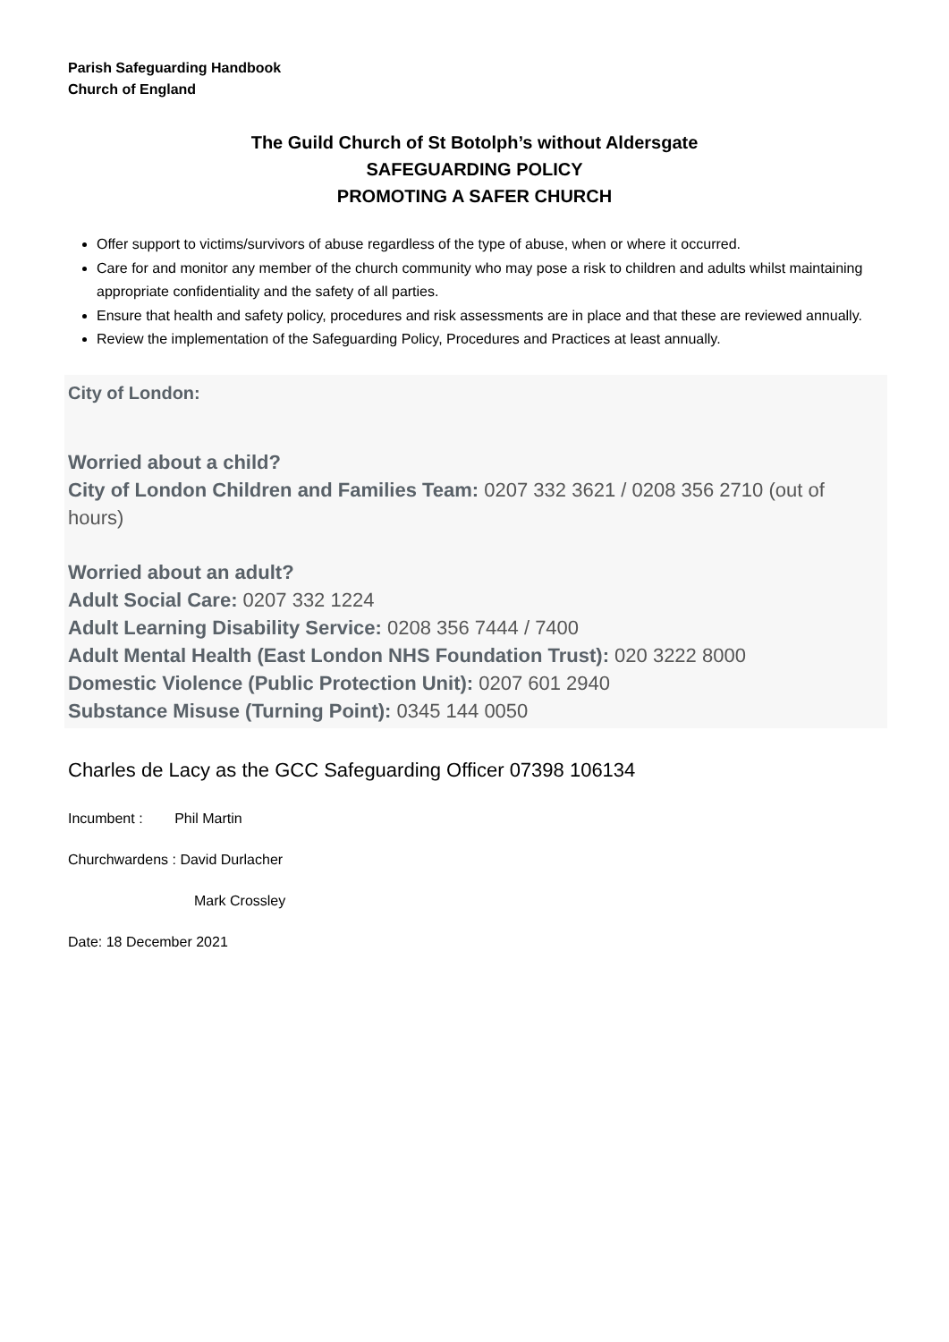Parish Safeguarding Handbook
Church of England
The Guild Church of St Botolph’s without Aldersgate
SAFEGUARDING POLICY
PROMOTING A SAFER CHURCH
Offer support to victims/survivors of abuse regardless of the type of abuse, when or where it occurred.
Care for and monitor any member of the church community who may pose a risk to children and adults whilst maintaining appropriate confidentiality and the safety of all parties.
Ensure that health and safety policy, procedures and risk assessments are in place and that these are reviewed annually.
Review the implementation of the Safeguarding Policy, Procedures and Practices at least annually.
City of London:
Worried about a child?
City of London Children and Families Team: 0207 332 3621 / 0208 356 2710 (out of hours)
Worried about an adult?
Adult Social Care: 0207 332 1224
Adult Learning Disability Service: 0208 356 7444 / 7400
Adult Mental Health (East London NHS Foundation Trust): 020 3222 8000
Domestic Violence (Public Protection Unit): 0207 601 2940
Substance Misuse (Turning Point): 0345 144 0050
Charles de Lacy as the GCC Safeguarding Officer 07398 106134
Incumbent : Phil Martin
Churchwardens : David Durlacher
Mark Crossley
Date: 18 December 2021